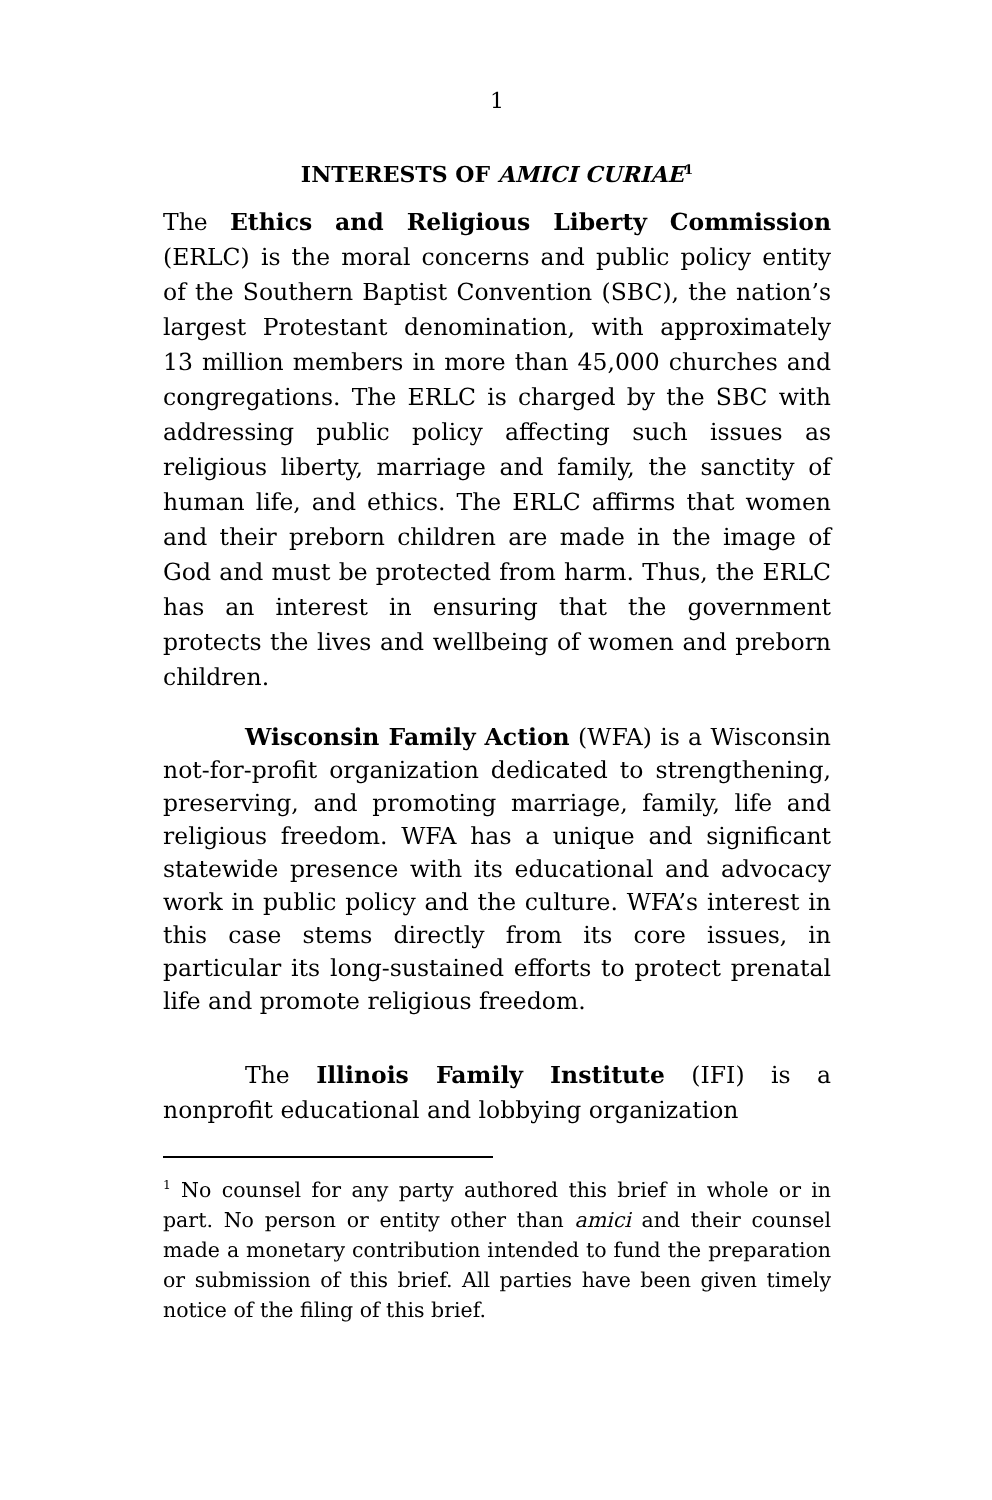1
INTERESTS OF AMICI CURIAE<sup>1</sup>
The Ethics and Religious Liberty Commission (ERLC) is the moral concerns and public policy entity of the Southern Baptist Convention (SBC), the nation’s largest Protestant denomination, with approximately 13 million members in more than 45,000 churches and congregations. The ERLC is charged by the SBC with addressing public policy affecting such issues as religious liberty, marriage and family, the sanctity of human life, and ethics. The ERLC affirms that women and their preborn children are made in the image of God and must be protected from harm. Thus, the ERLC has an interest in ensuring that the government protects the lives and wellbeing of women and preborn children.
Wisconsin Family Action (WFA) is a Wisconsin not-for-profit organization dedicated to strengthening, preserving, and promoting marriage, family, life and religious freedom. WFA has a unique and significant statewide presence with its educational and advocacy work in public policy and the culture. WFA’s interest in this case stems directly from its core issues, in particular its long-sustained efforts to protect prenatal life and promote religious freedom.
The Illinois Family Institute (IFI) is a nonprofit educational and lobbying organization
<sup>1</sup> No counsel for any party authored this brief in whole or in part. No person or entity other than amici and their counsel made a monetary contribution intended to fund the preparation or submission of this brief. All parties have been given timely notice of the filing of this brief.